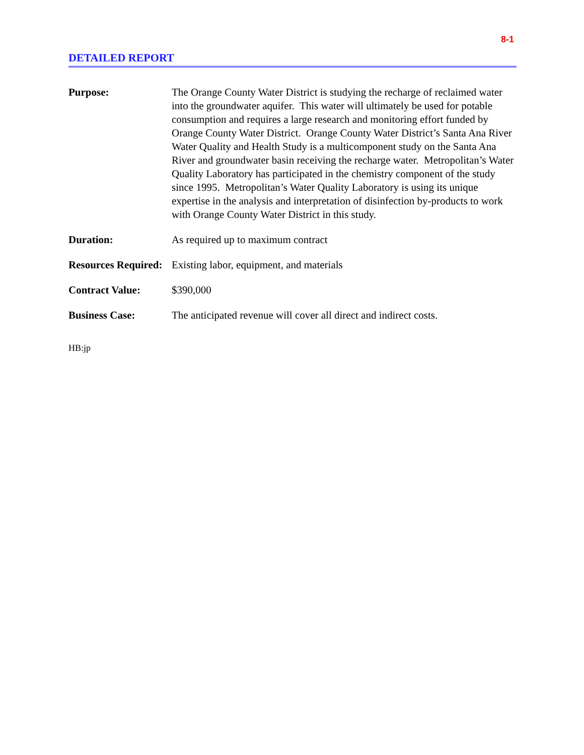8-1
DETAILED REPORT
Purpose: The Orange County Water District is studying the recharge of reclaimed water into the groundwater aquifer. This water will ultimately be used for potable consumption and requires a large research and monitoring effort funded by Orange County Water District. Orange County Water District’s Santa Ana River Water Quality and Health Study is a multicomponent study on the Santa Ana River and groundwater basin receiving the recharge water. Metropolitan’s Water Quality Laboratory has participated in the chemistry component of the study since 1995. Metropolitan’s Water Quality Laboratory is using its unique expertise in the analysis and interpretation of disinfection by-products to work with Orange County Water District in this study.
Duration: As required up to maximum contract
Resources Required:
Existing labor, equipment, and materials
Contract Value: $390,000
Business Case: The anticipated revenue will cover all direct and indirect costs.
HB:jp